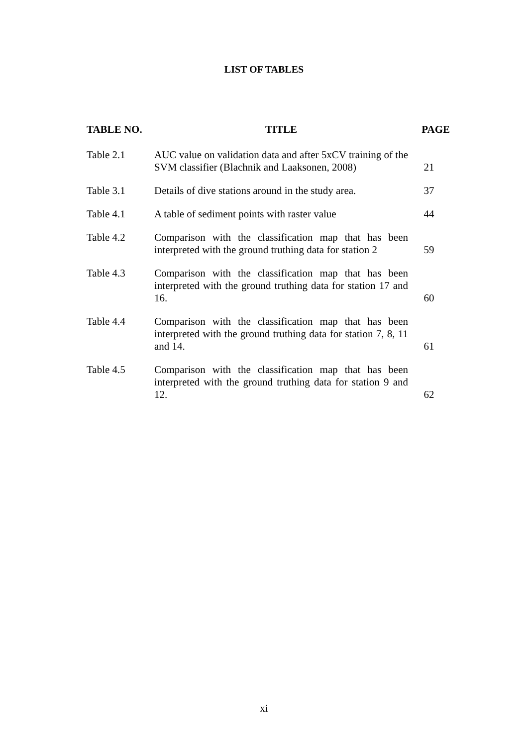LIST OF TABLES
| TABLE NO. | TITLE | PAGE |
| --- | --- | --- |
| Table 2.1 | AUC value on validation data and after 5xCV training of the SVM classifier (Blachnik and Laaksonen, 2008) | 21 |
| Table 3.1 | Details of dive stations around in the study area. | 37 |
| Table 4.1 | A table of sediment points with raster value | 44 |
| Table 4.2 | Comparison with the classification map that has been interpreted with the ground truthing data for station 2 | 59 |
| Table 4.3 | Comparison with the classification map that has been interpreted with the ground truthing data for station 17 and 16. | 60 |
| Table 4.4 | Comparison with the classification map that has been interpreted with the ground truthing data for station 7, 8, 11 and 14. | 61 |
| Table 4.5 | Comparison with the classification map that has been interpreted with the ground truthing data for station 9 and 12. | 62 |
xi